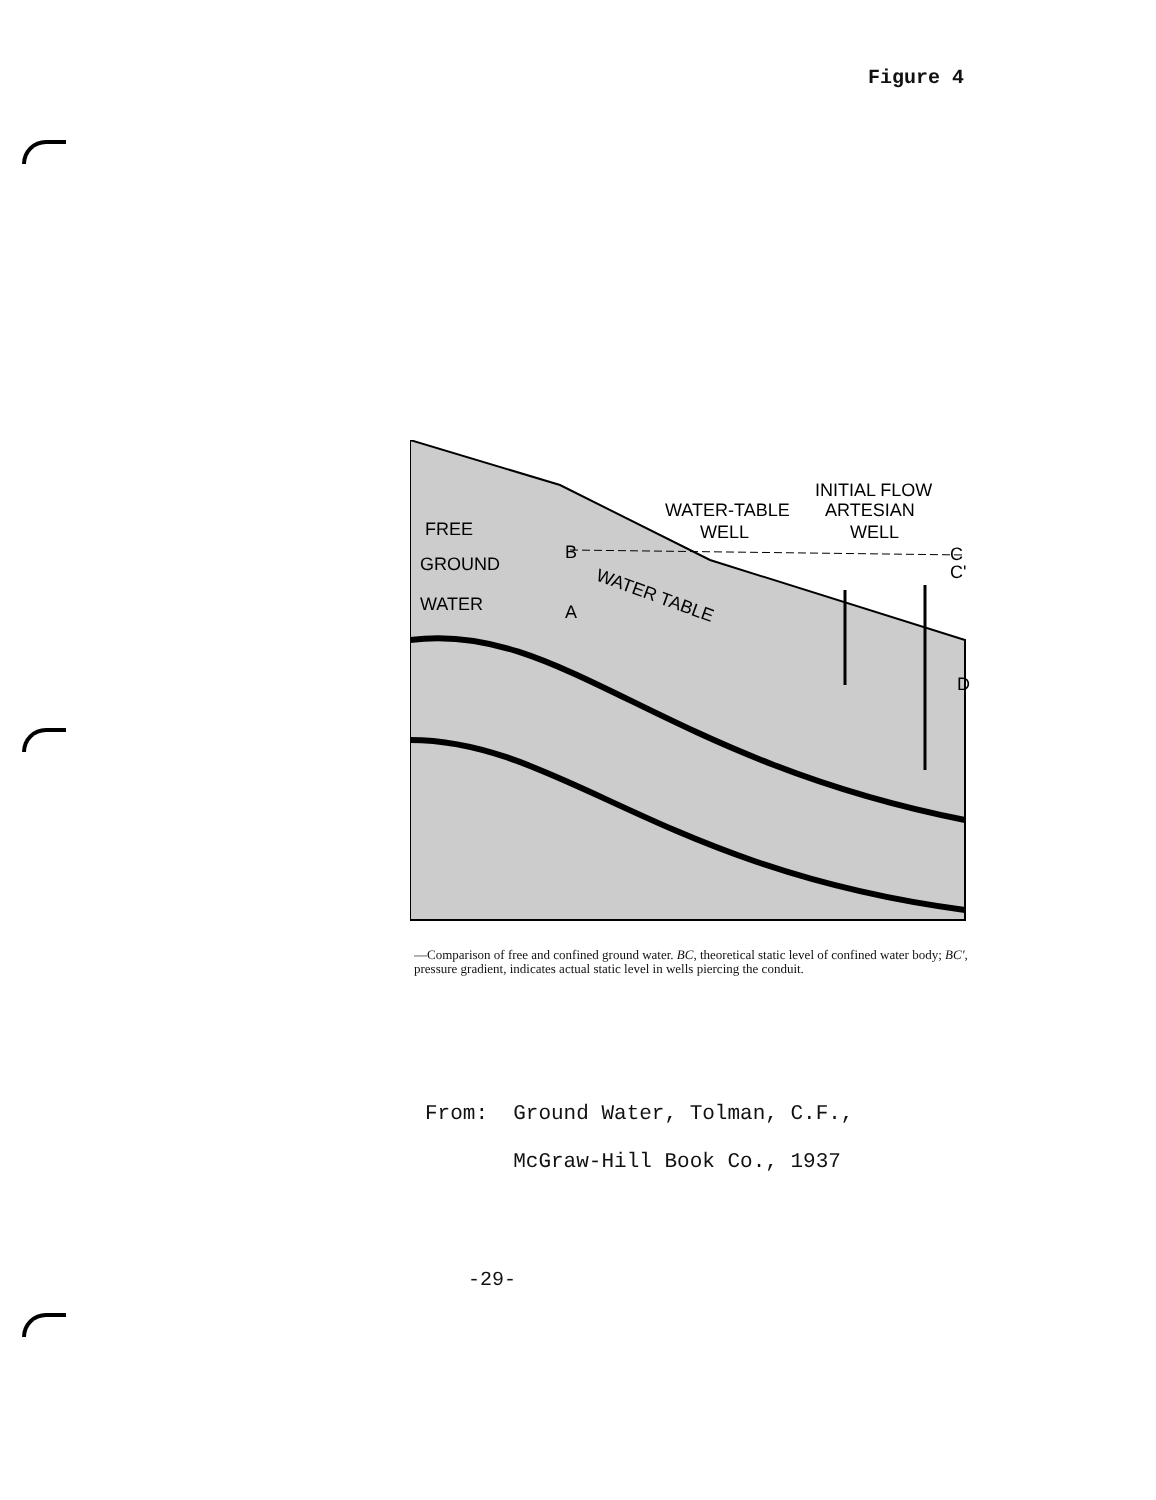Figure 4
INITIAL FLOW
WATER-TABLE
ARTESIAN
WELL
WELL
C
C'
D
FREE
GROUND
WATER
B
A
WATER TABLE
—Comparison of free and confined ground water. BC, theoretical static level of confined water body; BC', pressure gradient, indicates actual static level in wells piercing the conduit.
From: Ground Water, Tolman, C.F.,
McGraw-Hill Book Co., 1937
-29-